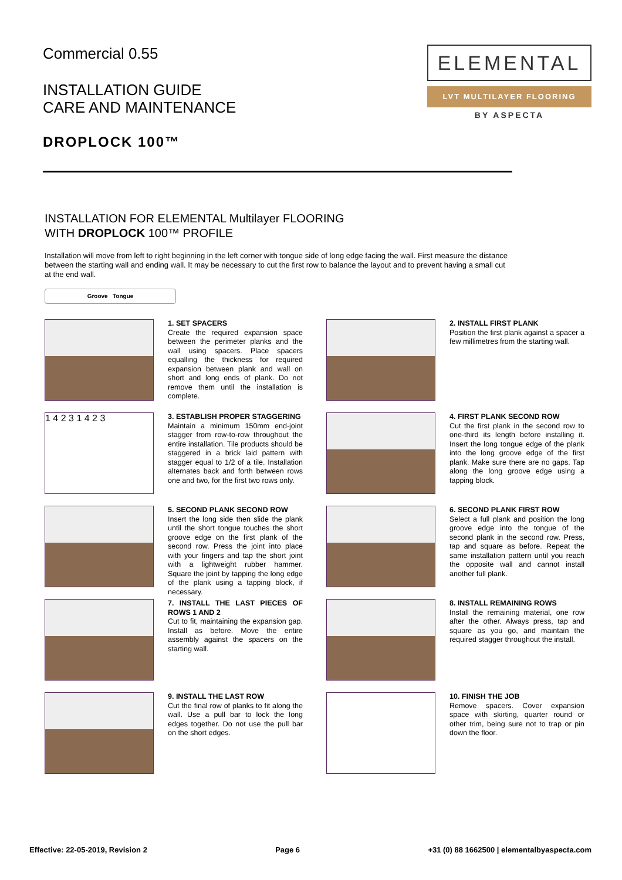Commercial 0.55
INSTALLATION GUIDE
CARE AND MAINTENANCE
DROPLOCK 100™
ELEMENTAL
LVT MULTILAYER FLOORING
BY ASPECTA
INSTALLATION FOR ELEMENTAL Multilayer FLOORING
WITH DROPLOCK 100™ PROFILE
Installation will move from left to right beginning in the left corner with tongue side of long edge facing the wall. First measure the distance between the starting wall and ending wall. It may be necessary to cut the first row to balance the layout and to prevent having a small cut at the end wall.
Groove Tongue
1. SET SPACERS
Create the required expansion space between the perimeter planks and the wall using spacers. Place spacers equalling the thickness for required expansion between plank and wall on short and long ends of plank. Do not remove them until the installation is complete.
2. INSTALL FIRST PLANK
Position the first plank against a spacer a few millimetres from the starting wall.
1 4 2 3 1 4 2 3
3. ESTABLISH PROPER STAGGERING
Maintain a minimum 150mm end-joint stagger from row-to-row throughout the entire installation. Tile products should be staggered in a brick laid pattern with stagger equal to 1/2 of a tile. Installation alternates back and forth between rows one and two, for the first two rows only.
4. FIRST PLANK SECOND ROW
Cut the first plank in the second row to one-third its length before installing it. Insert the long tongue edge of the plank into the long groove edge of the first plank. Make sure there are no gaps. Tap along the long groove edge using a tapping block.
5. SECOND PLANK SECOND ROW
Insert the long side then slide the plank until the short tongue touches the short groove edge on the first plank of the second row. Press the joint into place with your fingers and tap the short joint with a lightweight rubber hammer. Square the joint by tapping the long edge of the plank using a tapping block, if necessary.
6. SECOND PLANK FIRST ROW
Select a full plank and position the long groove edge into the tongue of the second plank in the second row. Press, tap and square as before. Repeat the same installation pattern until you reach the opposite wall and cannot install another full plank.
7. INSTALL THE LAST PIECES OF ROWS 1 AND 2
Cut to fit, maintaining the expansion gap. Install as before. Move the entire assembly against the spacers on the starting wall.
8. INSTALL REMAINING ROWS
Install the remaining material, one row after the other. Always press, tap and square as you go, and maintain the required stagger throughout the install.
9. INSTALL THE LAST ROW
Cut the final row of planks to fit along the wall. Use a pull bar to lock the long edges together. Do not use the pull bar on the short edges.
10. FINISH THE JOB
Remove spacers. Cover expansion space with skirting, quarter round or other trim, being sure not to trap or pin down the floor.
Effective: 22-05-2019, Revision 2 Page 6 +31 (0) 88 1662500 | elementalbyaspecta.com